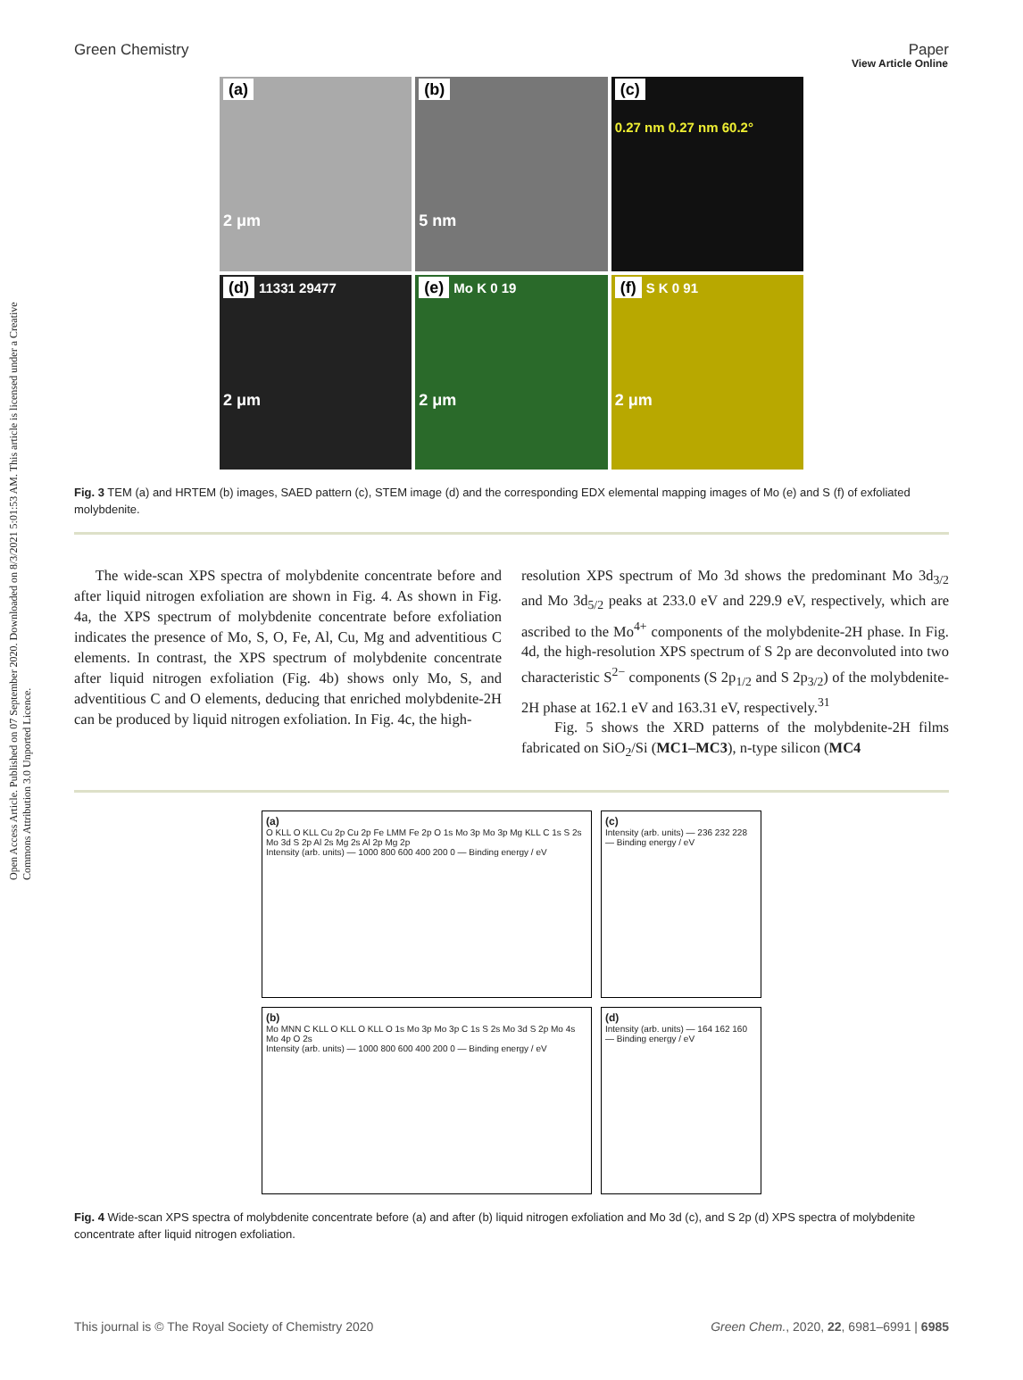View Article Online
Green Chemistry Paper
Open Access Article. Published on 07 September 2020. Downloaded on 8/3/2021 5:01:53 AM. This article is licensed under a Creative Commons Attribution 3.0 Unported Licence.
(a)
2 μm
(b)
5 nm
(c)
0.27 nm 0.27 nm 60.2°
(d) 11331 29477
2 μm
(e) Mo K 0 19
2 μm
(f) S K 0 91
2 μm
Fig. 3 TEM (a) and HRTEM (b) images, SAED pattern (c), STEM image (d) and the corresponding EDX elemental mapping images of Mo (e) and S (f) of exfoliated molybdenite.
The wide-scan XPS spectra of molybdenite concentrate before and after liquid nitrogen exfoliation are shown in Fig. 4. As shown in Fig. 4a, the XPS spectrum of molybdenite concentrate before exfoliation indicates the presence of Mo, S, O, Fe, Al, Cu, Mg and adventitious C elements. In contrast, the XPS spectrum of molybdenite concentrate after liquid nitrogen exfoliation (Fig. 4b) shows only Mo, S, and adventitious C and O elements, deducing that enriched molybdenite-2H can be produced by liquid nitrogen exfoliation. In Fig. 4c, the high-
resolution XPS spectrum of Mo 3d shows the predominant Mo 3d<sub>3/2</sub> and Mo 3d<sub>5/2</sub> peaks at 233.0 eV and 229.9 eV, respectively, which are ascribed to the Mo<sup>4+</sup> components of the molybdenite-2H phase. In Fig. 4d, the high-resolution XPS spectrum of S 2p are deconvoluted into two characteristic S<sup>2−</sup> components (S 2p<sub>1/2</sub> and S 2p<sub>3/2</sub>) of the molybdenite-2H phase at 162.1 eV and 163.31 eV, respectively.<sup>31</sup>
Fig. 5 shows the XRD patterns of the molybdenite-2H films fabricated on SiO<sub>2</sub>/Si (MC1–MC3), n-type silicon (MC4
(a)
O KLL O KLL Cu 2p Cu 2p Fe LMM Fe 2p O 1s Mo 3p Mo 3p Mg KLL C 1s S 2s Mo 3d S 2p Al 2s Mg 2s Al 2p Mg 2p
Intensity (arb. units) — 1000 800 600 400 200 0 — Binding energy / eV
(c)
Intensity (arb. units) — 236 232 228 — Binding energy / eV
(b)
Mo MNN C KLL O KLL O KLL O 1s Mo 3p Mo 3p C 1s S 2s Mo 3d S 2p Mo 4s Mo 4p O 2s
Intensity (arb. units) — 1000 800 600 400 200 0 — Binding energy / eV
(d)
Intensity (arb. units) — 164 162 160 — Binding energy / eV
Fig. 4 Wide-scan XPS spectra of molybdenite concentrate before (a) and after (b) liquid nitrogen exfoliation and Mo 3d (c), and S 2p (d) XPS spectra of molybdenite concentrate after liquid nitrogen exfoliation.
This journal is © The Royal Society of Chemistry 2020 Green Chem., 2020, 22, 6981–6991 | 6985